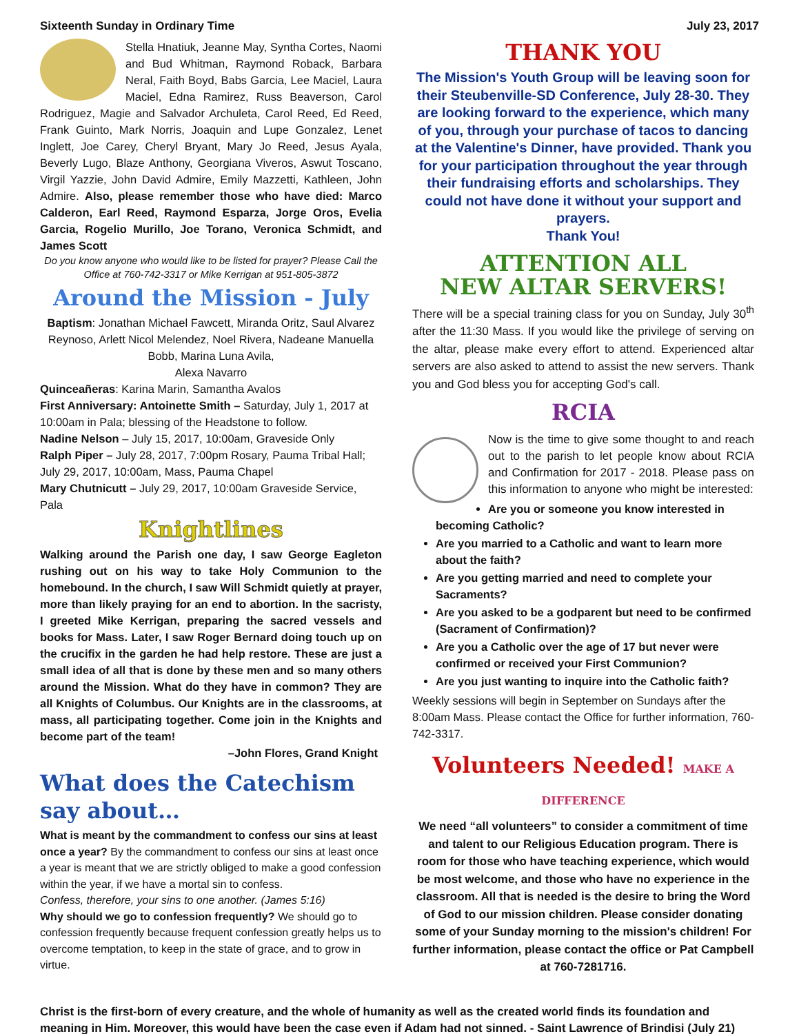Sixteenth Sunday in Ordinary Time July 23, 2017
Stella Hnatiuk, Jeanne May, Syntha Cortes, Naomi and Bud Whitman, Raymond Roback, Barbara Neral, Faith Boyd, Babs Garcia, Lee Maciel, Laura Maciel, Edna Ramirez, Russ Beaverson, Carol Rodriguez, Magie and Salvador Archuleta, Carol Reed, Ed Reed, Frank Guinto, Mark Norris, Joaquin and Lupe Gonzalez, Lenet Inglett, Joe Carey, Cheryl Bryant, Mary Jo Reed, Jesus Ayala, Beverly Lugo, Blaze Anthony, Georgiana Viveros, Aswut Toscano, Virgil Yazzie, John David Admire, Emily Mazzetti, Kathleen, John Admire. Also, please remember those who have died: Marco Calderon, Earl Reed, Raymond Esparza, Jorge Oros, Evelia Garcia, Rogelio Murillo, Joe Torano, Veronica Schmidt, and James Scott
Do you know anyone who would like to be listed for prayer? Please Call the Office at 760-742-3317 or Mike Kerrigan at 951-805-3872
Around the Mission - July
Baptism: Jonathan Michael Fawcett, Miranda Oritz, Saul Alvarez Reynoso, Arlett Nicol Melendez, Noel Rivera, Nadeane Manuella Bobb, Marina Luna Avila,
Alexa Navarro
Quinceañeras: Karina Marin, Samantha Avalos
First Anniversary: Antoinette Smith – Saturday, July 1, 2017 at 10:00am in Pala; blessing of the Headstone to follow.
Nadine Nelson – July 15, 2017, 10:00am, Graveside Only
Ralph Piper – July 28, 2017, 7:00pm Rosary, Pauma Tribal Hall; July 29, 2017, 10:00am, Mass, Pauma Chapel
Mary Chutnicutt – July 29, 2017, 10:00am Graveside Service, Pala
Knightlines
Walking around the Parish one day, I saw George Eagleton rushing out on his way to take Holy Communion to the homebound. In the church, I saw Will Schmidt quietly at prayer, more than likely praying for an end to abortion. In the sacristy, I greeted Mike Kerrigan, preparing the sacred vessels and books for Mass. Later, I saw Roger Bernard doing touch up on the crucifix in the garden he had help restore. These are just a small idea of all that is done by these men and so many others around the Mission. What do they have in common? They are all Knights of Columbus. Our Knights are in the classrooms, at mass, all participating together. Come join in the Knights and become part of the team!
–John Flores, Grand Knight
What does the Catechism say about…
What is meant by the commandment to confess our sins at least once a year? By the commandment to confess our sins at least once a year is meant that we are strictly obliged to make a good confession within the year, if we have a mortal sin to confess.
Confess, therefore, your sins to one another. (James 5:16)
Why should we go to confession frequently? We should go to confession frequently because frequent confession greatly helps us to overcome temptation, to keep in the state of grace, and to grow in virtue.
THANK YOU
The Mission's Youth Group will be leaving soon for their Steubenville-SD Conference, July 28-30. They are looking forward to the experience, which many of you, through your purchase of tacos to dancing at the Valentine's Dinner, have provided. Thank you for your participation throughout the year through their fundraising efforts and scholarships. They could not have done it without your support and prayers.
Thank You!
ATTENTION ALL
NEW ALTAR SERVERS!
There will be a special training class for you on Sunday, July 30<sup>th</sup> after the 11:30 Mass. If you would like the privilege of serving on the altar, please make every effort to attend. Experienced altar servers are also asked to attend to assist the new servers. Thank you and God bless you for accepting God's call.
RCIA
Now is the time to give some thought to and reach out to the parish to let people know about RCIA and Confirmation for 2017 - 2018. Please pass on this information to anyone who might be interested:
Are you or someone you know interested in becoming Catholic?
Are you married to a Catholic and want to learn more about the faith?
Are you getting married and need to complete your Sacraments?
Are you asked to be a godparent but need to be confirmed (Sacrament of Confirmation)?
Are you a Catholic over the age of 17 but never were confirmed or received your First Communion?
Are you just wanting to inquire into the Catholic faith?
Weekly sessions will begin in September on Sundays after the 8:00am Mass. Please contact the Office for further information, 760-742-3317.
Volunteers Needed! MAKE A DIFFERENCE
We need “all volunteers” to consider a commitment of time and talent to our Religious Education program. There is room for those who have teaching experience, which would be most welcome, and those who have no experience in the classroom. All that is needed is the desire to bring the Word of God to our mission children. Please consider donating some of your Sunday morning to the mission's children! For further information, please contact the office or Pat Campbell at 760-7281716.
Christ is the first-born of every creature, and the whole of humanity as well as the created world finds its foundation and meaning in Him. Moreover, this would have been the case even if Adam had not sinned. - Saint Lawrence of Brindisi (July 21)